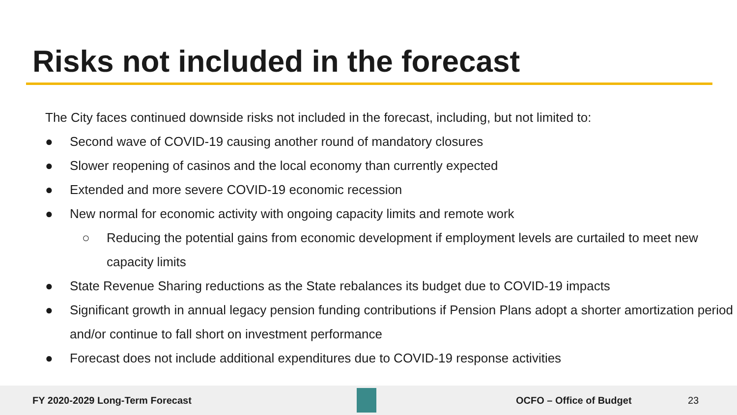Risks not included in the forecast
The City faces continued downside risks not included in the forecast, including, but not limited to:
● Second wave of COVID-19 causing another round of mandatory closures
● Slower reopening of casinos and the local economy than currently expected
● Extended and more severe COVID-19 economic recession
● New normal for economic activity with ongoing capacity limits and remote work
○ Reducing the potential gains from economic development if employment levels are curtailed to meet new capacity limits
● State Revenue Sharing reductions as the State rebalances its budget due to COVID-19 impacts
● Significant growth in annual legacy pension funding contributions if Pension Plans adopt a shorter amortization period and/or continue to fall short on investment performance
● Forecast does not include additional expenditures due to COVID-19 response activities
FY 2020-2029 Long-Term Forecast OCFO – Office of Budget 23